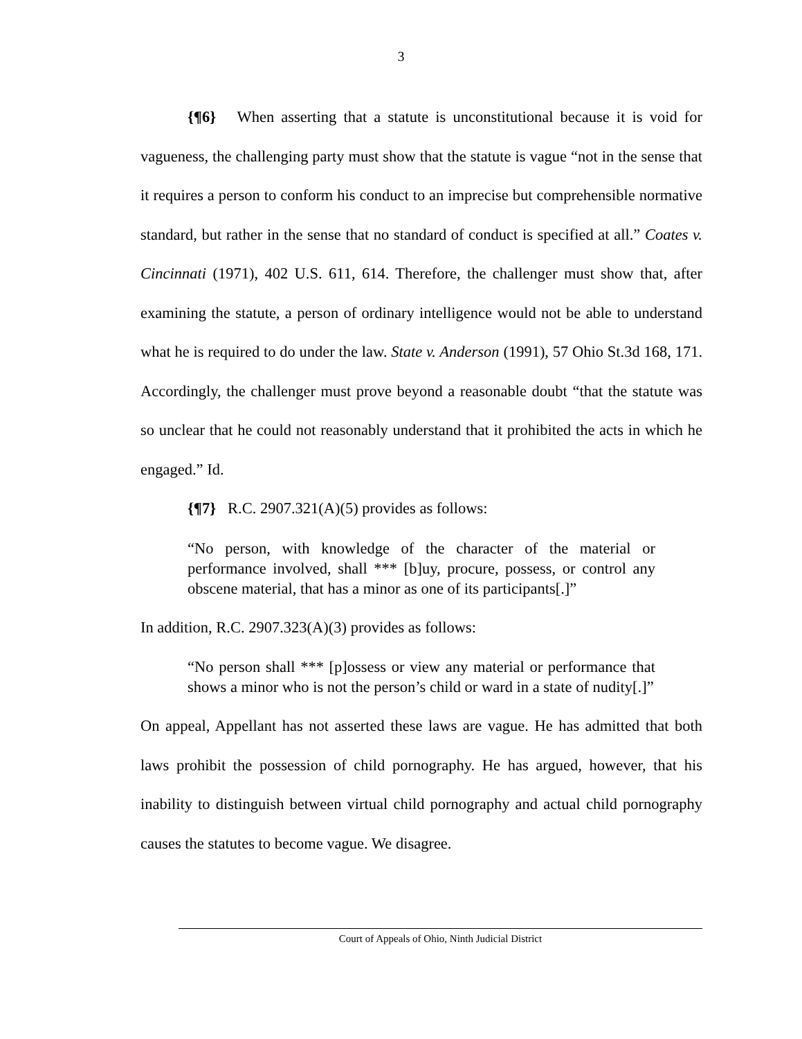3
{¶6} When asserting that a statute is unconstitutional because it is void for vagueness, the challenging party must show that the statute is vague “not in the sense that it requires a person to conform his conduct to an imprecise but comprehensible normative standard, but rather in the sense that no standard of conduct is specified at all.” Coates v. Cincinnati (1971), 402 U.S. 611, 614. Therefore, the challenger must show that, after examining the statute, a person of ordinary intelligence would not be able to understand what he is required to do under the law. State v. Anderson (1991), 57 Ohio St.3d 168, 171. Accordingly, the challenger must prove beyond a reasonable doubt “that the statute was so unclear that he could not reasonably understand that it prohibited the acts in which he engaged.” Id.
{¶7} R.C. 2907.321(A)(5) provides as follows:
“No person, with knowledge of the character of the material or performance involved, shall *** [b]uy, procure, possess, or control any obscene material, that has a minor as one of its participants[.]”
In addition, R.C. 2907.323(A)(3) provides as follows:
“No person shall *** [p]ossess or view any material or performance that shows a minor who is not the person’s child or ward in a state of nudity[.]”
On appeal, Appellant has not asserted these laws are vague. He has admitted that both laws prohibit the possession of child pornography. He has argued, however, that his inability to distinguish between virtual child pornography and actual child pornography causes the statutes to become vague. We disagree.
Court of Appeals of Ohio, Ninth Judicial District